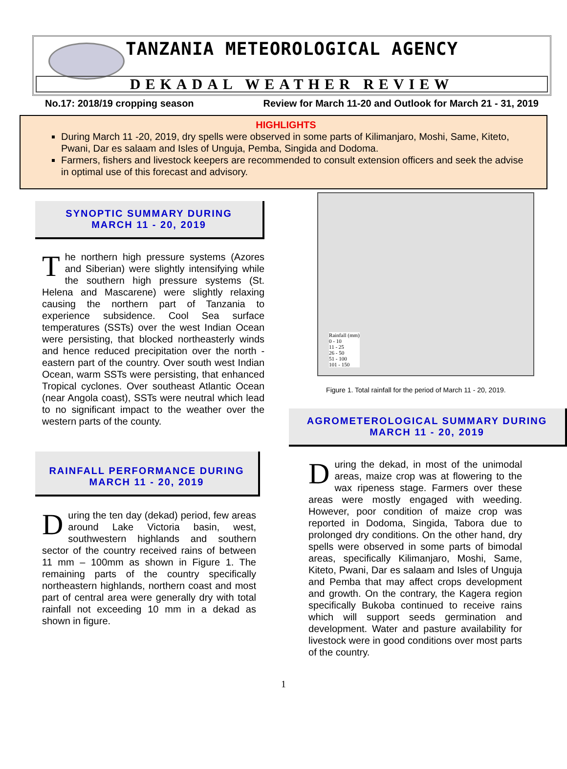TANZANIA METEOROLOGICAL AGENCY
DEKADAL WEATHER REVIEW
No.17: 2018/19 cropping season Review for March 11-20 and Outlook for March 21 - 31, 2019
HIGHLIGHTS
During March 11 -20, 2019, dry spells were observed in some parts of Kilimanjaro, Moshi, Same, Kiteto, Pwani, Dar es salaam and Isles of Unguja, Pemba, Singida and Dodoma.
Farmers, fishers and livestock keepers are recommended to consult extension officers and seek the advise in optimal use of this forecast and advisory.
SYNOPTIC SUMMARY DURING
MARCH 11 - 20, 2019
The northern high pressure systems (Azores and Siberian) were slightly intensifying while the southern high pressure systems (St. Helena and Mascarene) were slightly relaxing causing the northern part of Tanzania to experience subsidence. Cool Sea surface temperatures (SSTs) over the west Indian Ocean were persisting, that blocked northeasterly winds and hence reduced precipitation over the north - eastern part of the country. Over south west Indian Ocean, warm SSTs were persisting, that enhanced Tropical cyclones. Over southeast Atlantic Ocean (near Angola coast), SSTs were neutral which lead to no significant impact to the weather over the western parts of the county.
RAINFALL PERFORMANCE DURING
MARCH 11 - 20, 2019
During the ten day (dekad) period, few areas around Lake Victoria basin, west, southwestern highlands and southern sector of the country received rains of between 11 mm – 100mm as shown in Figure 1. The remaining parts of the country specifically northeastern highlands, northern coast and most part of central area were generally dry with total rainfall not exceeding 10 mm in a dekad as shown in figure.
Rainfall (mm)
0 - 10
11 - 25
26 - 50
51 - 100
101 - 150
Figure 1. Total rainfall for the period of March 11 - 20, 2019.
AGROMETEROLOGICAL SUMMARY DURING
MARCH 11 - 20, 2019
During the dekad, in most of the unimodal areas, maize crop was at flowering to the wax ripeness stage. Farmers over these areas were mostly engaged with weeding. However, poor condition of maize crop was reported in Dodoma, Singida, Tabora due to prolonged dry conditions. On the other hand, dry spells were observed in some parts of bimodal areas, specifically Kilimanjaro, Moshi, Same, Kiteto, Pwani, Dar es salaam and Isles of Unguja and Pemba that may affect crops development and growth. On the contrary, the Kagera region specifically Bukoba continued to receive rains which will support seeds germination and development. Water and pasture availability for livestock were in good conditions over most parts of the country.
1